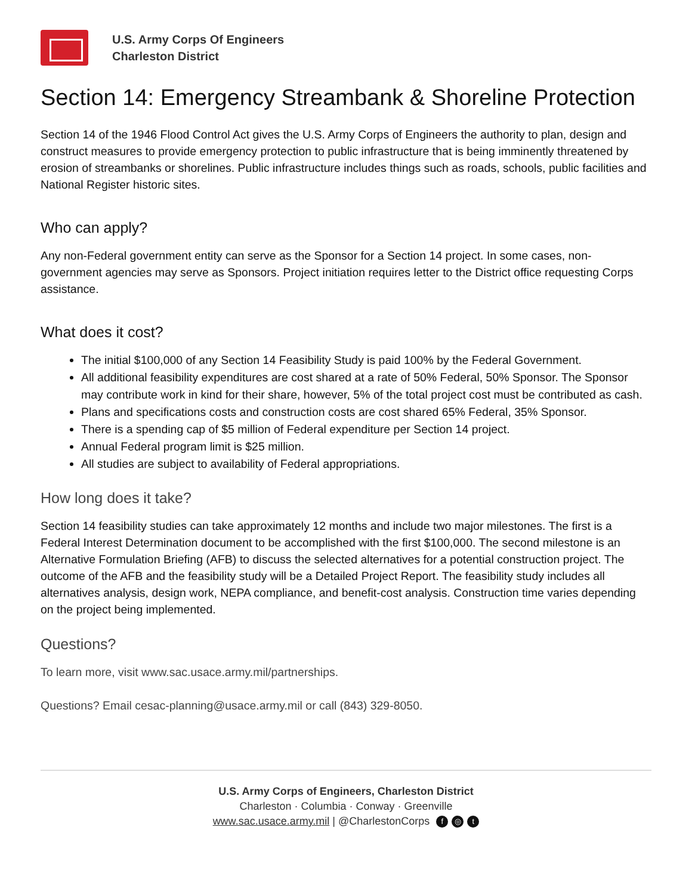U.S. Army Corps Of Engineers
Charleston District
Section 14: Emergency Streambank & Shoreline Protection
Section 14 of the 1946 Flood Control Act gives the U.S. Army Corps of Engineers the authority to plan, design and construct measures to provide emergency protection to public infrastructure that is being imminently threatened by erosion of streambanks or shorelines. Public infrastructure includes things such as roads, schools, public facilities and National Register historic sites.
Who can apply?
Any non-Federal government entity can serve as the Sponsor for a Section 14 project. In some cases, non-government agencies may serve as Sponsors. Project initiation requires letter to the District office requesting Corps assistance.
What does it cost?
The initial $100,000 of any Section 14 Feasibility Study is paid 100% by the Federal Government.
All additional feasibility expenditures are cost shared at a rate of 50% Federal, 50% Sponsor. The Sponsor may contribute work in kind for their share, however, 5% of the total project cost must be contributed as cash.
Plans and specifications costs and construction costs are cost shared 65% Federal, 35% Sponsor.
There is a spending cap of $5 million of Federal expenditure per Section 14 project.
Annual Federal program limit is $25 million.
All studies are subject to availability of Federal appropriations.
How long does it take?
Section 14 feasibility studies can take approximately 12 months and include two major milestones. The first is a Federal Interest Determination document to be accomplished with the first $100,000. The second milestone is an Alternative Formulation Briefing (AFB) to discuss the selected alternatives for a potential construction project. The outcome of the AFB and the feasibility study will be a Detailed Project Report. The feasibility study includes all alternatives analysis, design work, NEPA compliance, and benefit-cost analysis. Construction time varies depending on the project being implemented.
Questions?
To learn more, visit www.sac.usace.army.mil/partnerships.
Questions? Email cesac-planning@usace.army.mil or call (843) 329-8050.
U.S. Army Corps of Engineers, Charleston District
Charleston · Columbia · Conway · Greenville
www.sac.usace.army.mil | @CharlestonCorps f ◎ t